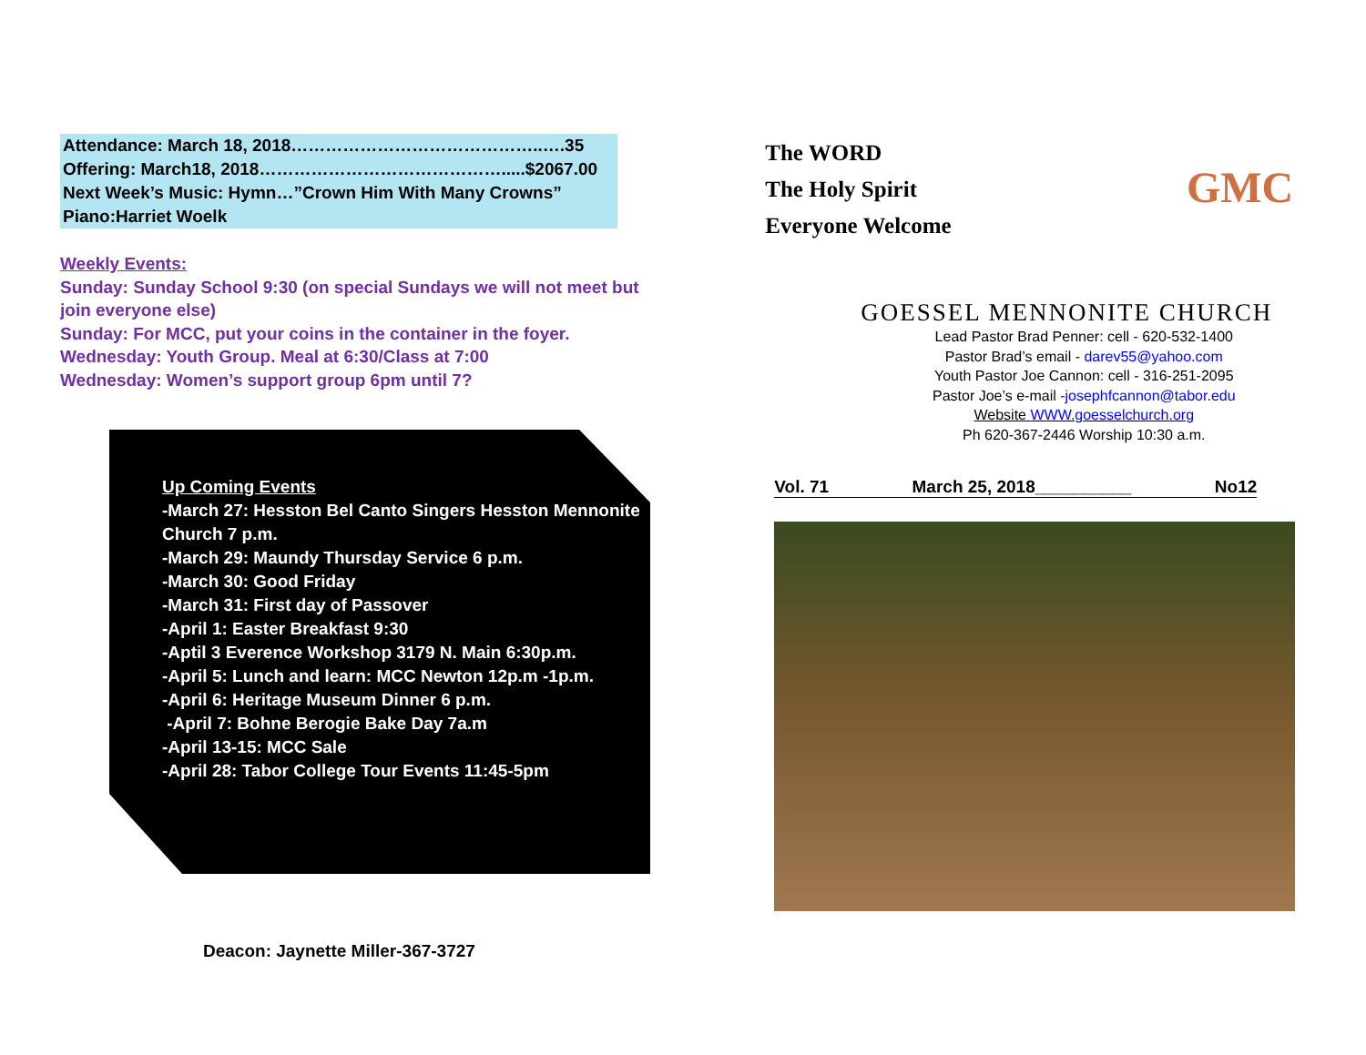Attendance: March 18, 2018……………………………………..….35
Offering: March18, 2018…………………………………….....$2067.00
Next Week’s Music: Hymn…”Crown Him With Many Crowns”
Piano:Harriet Woelk
Weekly Events:
Sunday: Sunday School 9:30 (on special Sundays we will not meet but join everyone else)
Sunday: For MCC, put your coins in the container in the foyer.
Wednesday: Youth Group. Meal at 6:30/Class at 7:00
Wednesday: Women’s support group 6pm until 7?
Up Coming Events
-March 27: Hesston Bel Canto Singers Hesston Mennonite Church 7 p.m.
-March 29: Maundy Thursday Service 6 p.m.
-March 30: Good Friday
-March 31: First day of Passover
-April 1: Easter Breakfast 9:30
-Aptil 3 Everence Workshop 3179 N. Main 6:30p.m.
-April 5: Lunch and learn: MCC Newton 12p.m -1p.m.
-April 6: Heritage Museum Dinner 6 p.m.
-April 7: Bohne Berogie Bake Day 7a.m
-April 13-15: MCC Sale
-April 28: Tabor College Tour Events 11:45-5pm
Deacon: Jaynette Miller-367-3727
The WORD
The Holy Spirit
Everyone Welcome
GMC
GOESSEL MENNONITE CHURCH
Lead Pastor Brad Penner: cell - 620-532-1400
Pastor Brad’s email - darev55@yahoo.com
Youth Pastor Joe Cannon: cell - 316-251-2095
Pastor Joe’s e-mail -josephfcannon@tabor.edu
Website WWW.goesselchurch.org
Ph 620-367-2446 Worship 10:30 a.m.
Vol. 71 March 25, 2018__________ No12